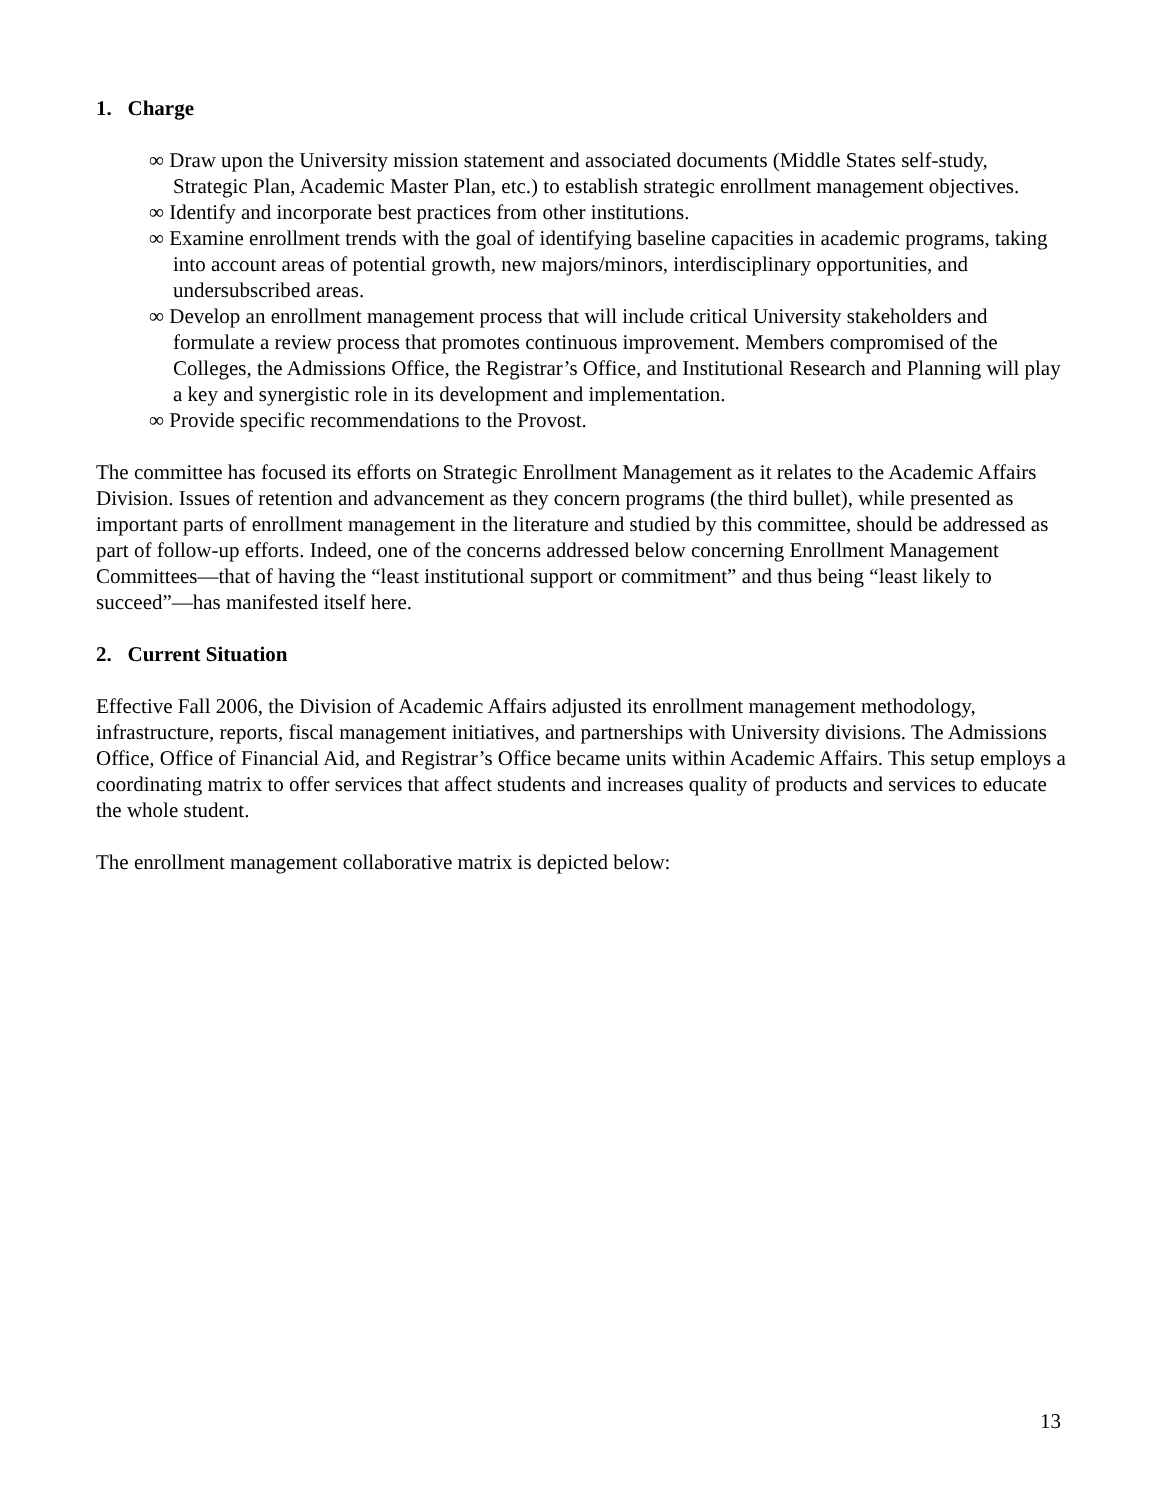1. Charge
∞ Draw upon the University mission statement and associated documents (Middle States self-study, Strategic Plan, Academic Master Plan, etc.) to establish strategic enrollment management objectives.
∞ Identify and incorporate best practices from other institutions.
∞ Examine enrollment trends with the goal of identifying baseline capacities in academic programs, taking into account areas of potential growth, new majors/minors, interdisciplinary opportunities, and undersubscribed areas.
∞ Develop an enrollment management process that will include critical University stakeholders and formulate a review process that promotes continuous improvement. Members compromised of the Colleges, the Admissions Office, the Registrar’s Office, and Institutional Research and Planning will play a key and synergistic role in its development and implementation.
∞ Provide specific recommendations to the Provost.
The committee has focused its efforts on Strategic Enrollment Management as it relates to the Academic Affairs Division. Issues of retention and advancement as they concern programs (the third bullet), while presented as important parts of enrollment management in the literature and studied by this committee, should be addressed as part of follow-up efforts. Indeed, one of the concerns addressed below concerning Enrollment Management Committees—that of having the “least institutional support or commitment” and thus being “least likely to succeed”—has manifested itself here.
2. Current Situation
Effective Fall 2006, the Division of Academic Affairs adjusted its enrollment management methodology, infrastructure, reports, fiscal management initiatives, and partnerships with University divisions. The Admissions Office, Office of Financial Aid, and Registrar’s Office became units within Academic Affairs. This setup employs a coordinating matrix to offer services that affect students and increases quality of products and services to educate the whole student.
The enrollment management collaborative matrix is depicted below:
13